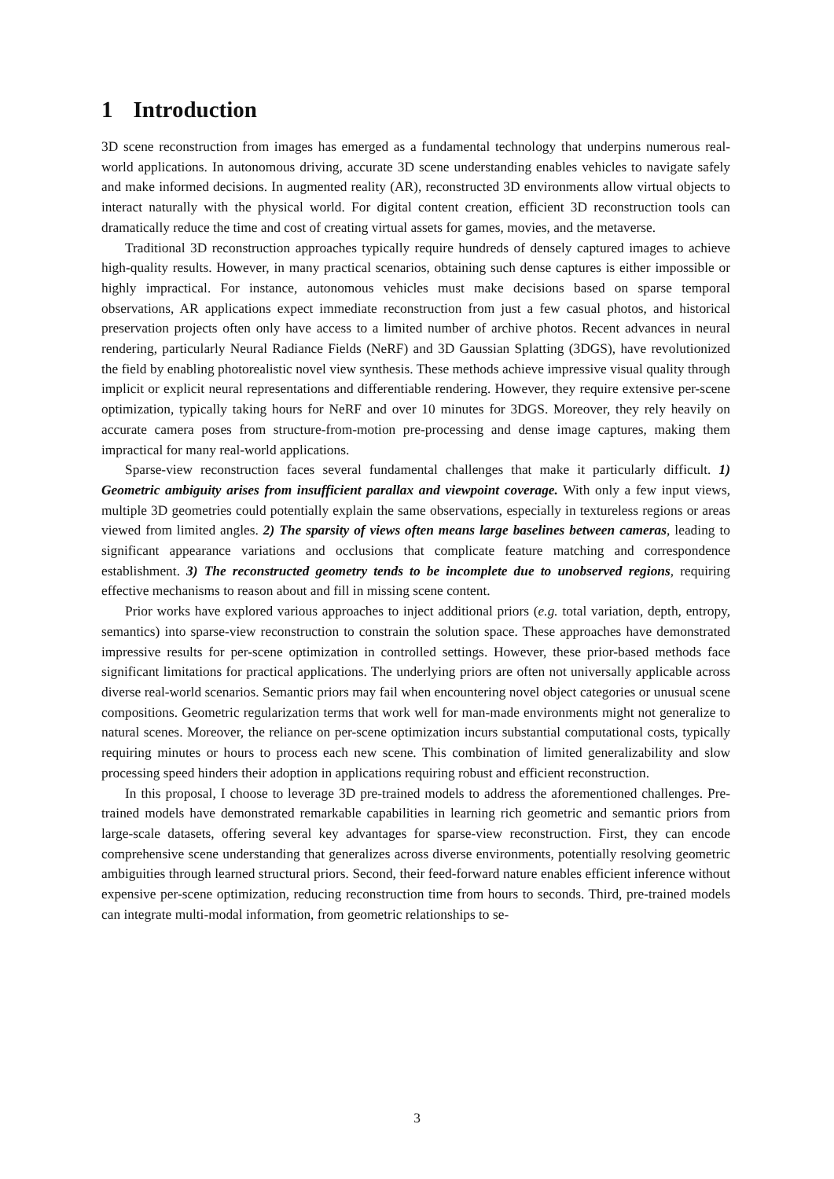1 Introduction
3D scene reconstruction from images has emerged as a fundamental technology that underpins numerous real-world applications. In autonomous driving, accurate 3D scene understanding enables vehicles to navigate safely and make informed decisions. In augmented reality (AR), reconstructed 3D environments allow virtual objects to interact naturally with the physical world. For digital content creation, efficient 3D reconstruction tools can dramatically reduce the time and cost of creating virtual assets for games, movies, and the metaverse.
Traditional 3D reconstruction approaches typically require hundreds of densely captured images to achieve high-quality results. However, in many practical scenarios, obtaining such dense captures is either impossible or highly impractical. For instance, autonomous vehicles must make decisions based on sparse temporal observations, AR applications expect immediate reconstruction from just a few casual photos, and historical preservation projects often only have access to a limited number of archive photos. Recent advances in neural rendering, particularly Neural Radiance Fields (NeRF) and 3D Gaussian Splatting (3DGS), have revolutionized the field by enabling photorealistic novel view synthesis. These methods achieve impressive visual quality through implicit or explicit neural representations and differentiable rendering. However, they require extensive per-scene optimization, typically taking hours for NeRF and over 10 minutes for 3DGS. Moreover, they rely heavily on accurate camera poses from structure-from-motion pre-processing and dense image captures, making them impractical for many real-world applications.
Sparse-view reconstruction faces several fundamental challenges that make it particularly difficult. 1) Geometric ambiguity arises from insufficient parallax and viewpoint coverage. With only a few input views, multiple 3D geometries could potentially explain the same observations, especially in textureless regions or areas viewed from limited angles. 2) The sparsity of views often means large baselines between cameras, leading to significant appearance variations and occlusions that complicate feature matching and correspondence establishment. 3) The reconstructed geometry tends to be incomplete due to unobserved regions, requiring effective mechanisms to reason about and fill in missing scene content.
Prior works have explored various approaches to inject additional priors (e.g. total variation, depth, entropy, semantics) into sparse-view reconstruction to constrain the solution space. These approaches have demonstrated impressive results for per-scene optimization in controlled settings. However, these prior-based methods face significant limitations for practical applications. The underlying priors are often not universally applicable across diverse real-world scenarios. Semantic priors may fail when encountering novel object categories or unusual scene compositions. Geometric regularization terms that work well for man-made environments might not generalize to natural scenes. Moreover, the reliance on per-scene optimization incurs substantial computational costs, typically requiring minutes or hours to process each new scene. This combination of limited generalizability and slow processing speed hinders their adoption in applications requiring robust and efficient reconstruction.
In this proposal, I choose to leverage 3D pre-trained models to address the aforementioned challenges. Pre-trained models have demonstrated remarkable capabilities in learning rich geometric and semantic priors from large-scale datasets, offering several key advantages for sparse-view reconstruction. First, they can encode comprehensive scene understanding that generalizes across diverse environments, potentially resolving geometric ambiguities through learned structural priors. Second, their feed-forward nature enables efficient inference without expensive per-scene optimization, reducing reconstruction time from hours to seconds. Third, pre-trained models can integrate multi-modal information, from geometric relationships to se-
3